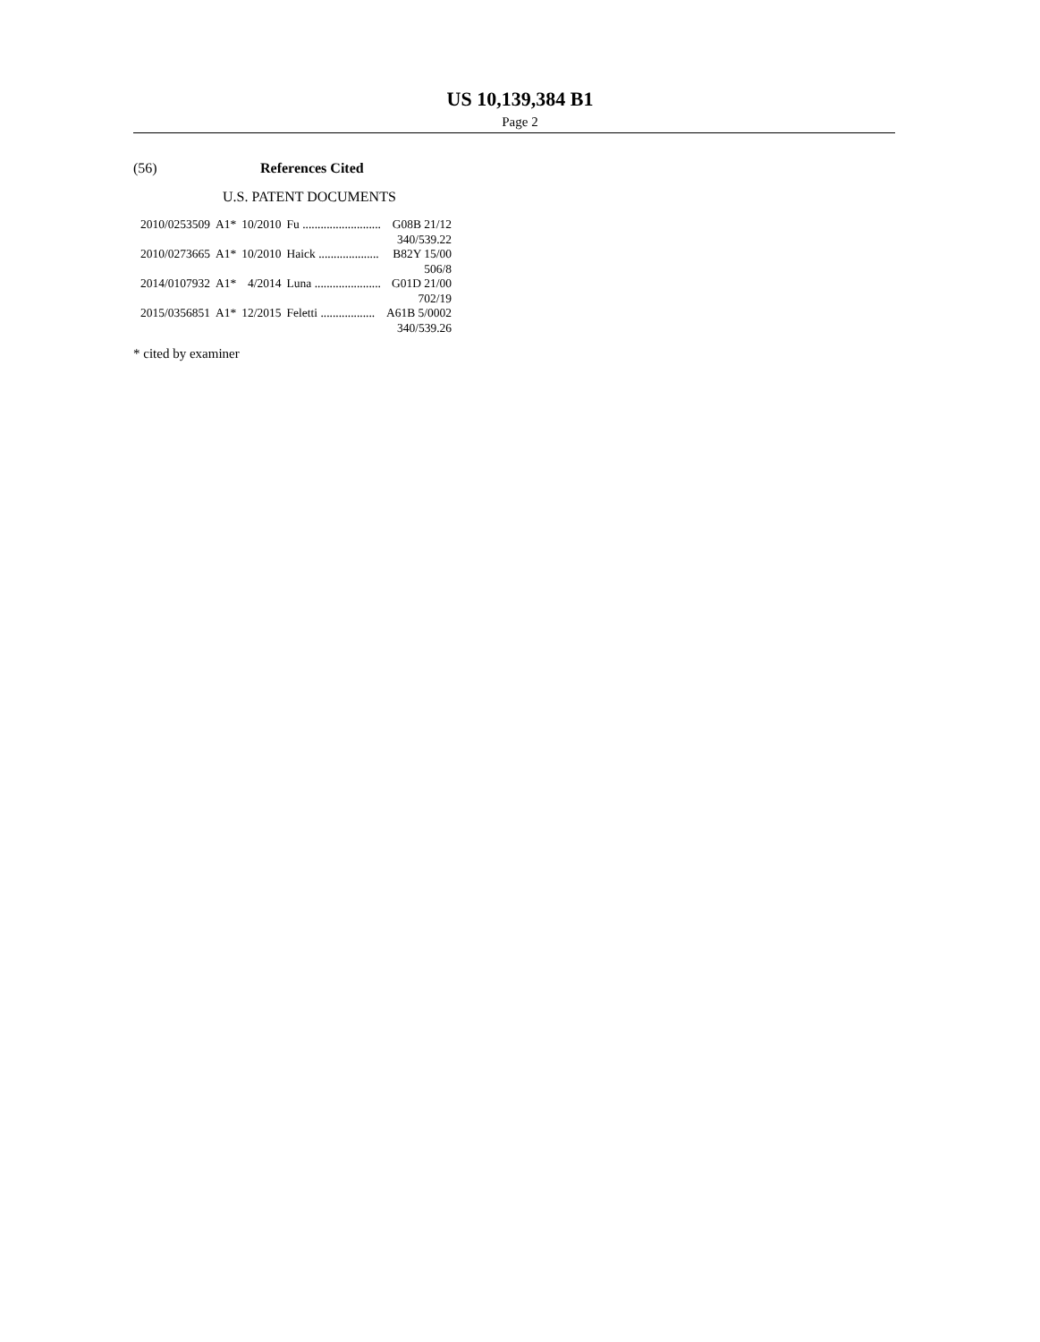US 10,139,384 B1
Page 2
(56) References Cited
U.S. PATENT DOCUMENTS
| 2010/0253509 | A1* | 10/2010 | Fu .......................... | G08B 21/12 |
| 340/539.22 | | | | |
| 2010/0273665 | A1* | 10/2010 | Haick .................... | B82Y 15/00 |
| 506/8 | | | | |
| 2014/0107932 | A1* | 4/2014 | Luna ...................... | G01D 21/00 |
| 702/19 | | | | |
| 2015/0356851 | A1* | 12/2015 | Feletti .................. | A61B 5/0002 |
| 340/539.26 | | | | |
* cited by examiner